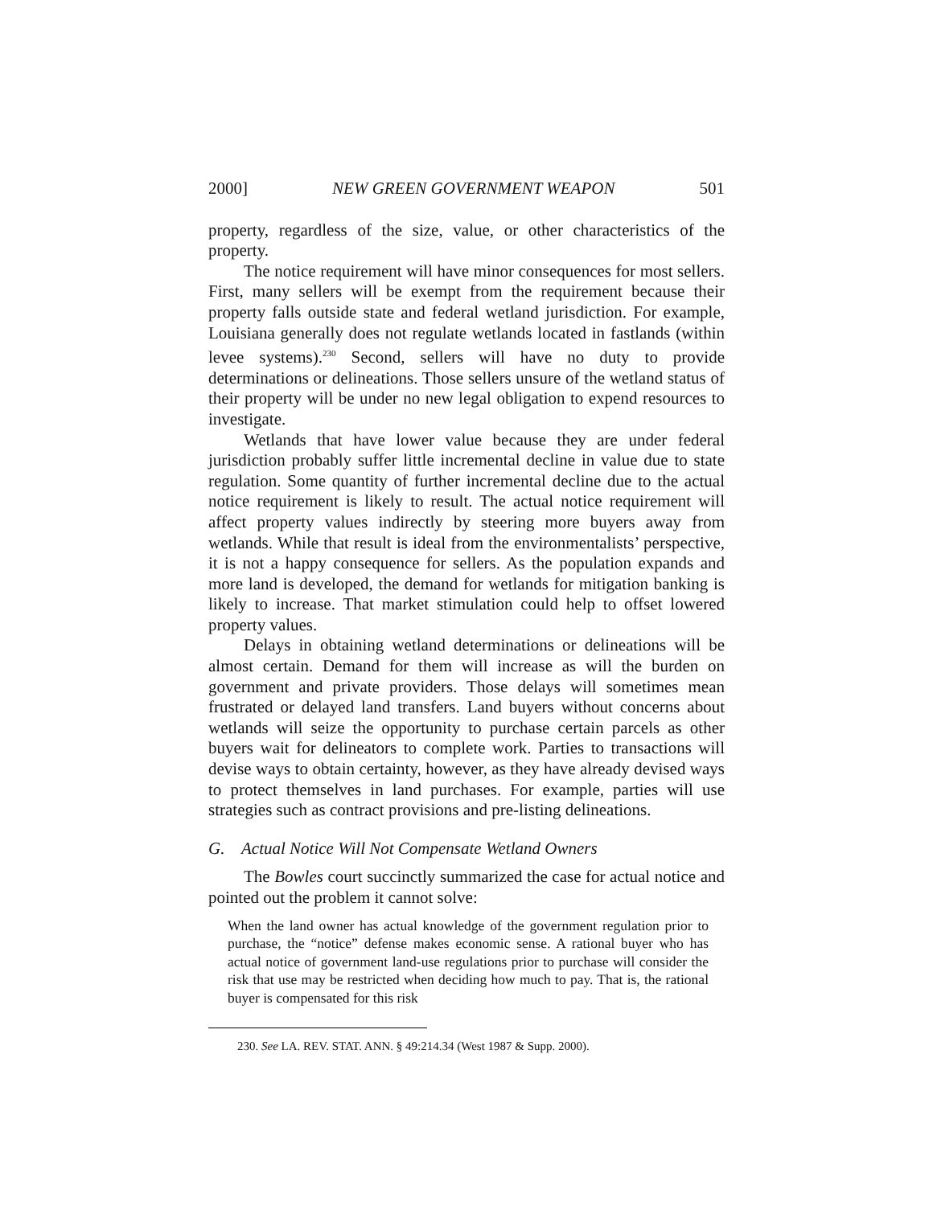2000] NEW GREEN GOVERNMENT WEAPON 501
property, regardless of the size, value, or other characteristics of the property.
The notice requirement will have minor consequences for most sellers. First, many sellers will be exempt from the requirement because their property falls outside state and federal wetland jurisdiction. For example, Louisiana generally does not regulate wetlands located in fastlands (within levee systems).<sup>230</sup> Second, sellers will have no duty to provide determinations or delineations. Those sellers unsure of the wetland status of their property will be under no new legal obligation to expend resources to investigate.
Wetlands that have lower value because they are under federal jurisdiction probably suffer little incremental decline in value due to state regulation. Some quantity of further incremental decline due to the actual notice requirement is likely to result. The actual notice requirement will affect property values indirectly by steering more buyers away from wetlands. While that result is ideal from the environmentalists’ perspective, it is not a happy consequence for sellers. As the population expands and more land is developed, the demand for wetlands for mitigation banking is likely to increase. That market stimulation could help to offset lowered property values.
Delays in obtaining wetland determinations or delineations will be almost certain. Demand for them will increase as will the burden on government and private providers. Those delays will sometimes mean frustrated or delayed land transfers. Land buyers without concerns about wetlands will seize the opportunity to purchase certain parcels as other buyers wait for delineators to complete work. Parties to transactions will devise ways to obtain certainty, however, as they have already devised ways to protect themselves in land purchases. For example, parties will use strategies such as contract provisions and pre-listing delineations.
G. Actual Notice Will Not Compensate Wetland Owners
The Bowles court succinctly summarized the case for actual notice and pointed out the problem it cannot solve:
When the land owner has actual knowledge of the government regulation prior to purchase, the “notice” defense makes economic sense. A rational buyer who has actual notice of government land-use regulations prior to purchase will consider the risk that use may be restricted when deciding how much to pay. That is, the rational buyer is compensated for this risk
230. See LA. REV. STAT. ANN. § 49:214.34 (West 1987 & Supp. 2000).